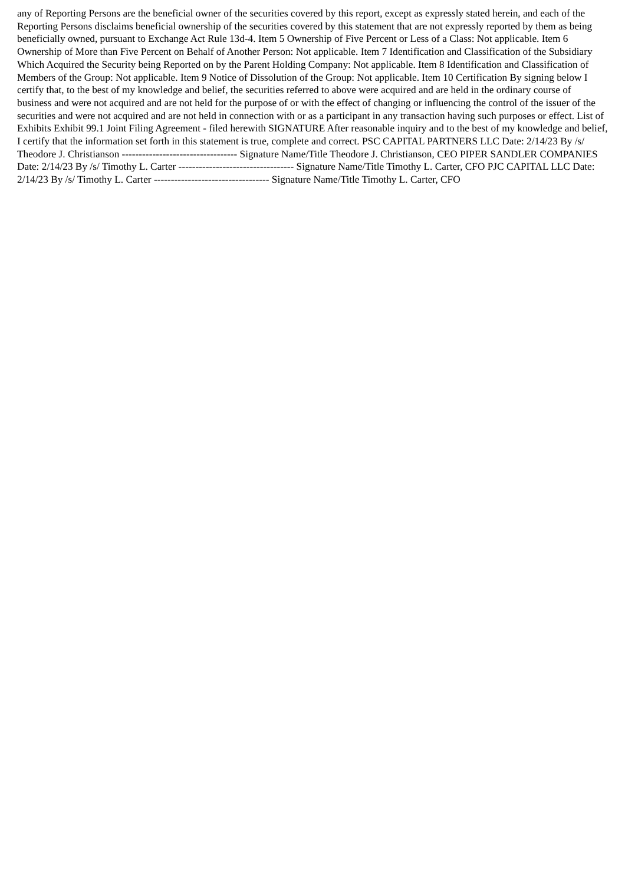any of Reporting Persons are the beneficial owner of the securities covered by this report, except as expressly stated herein, and each of the Reporting Persons disclaims beneficial ownership of the securities covered by this statement that are not expressly reported by them as being beneficially owned, pursuant to Exchange Act Rule 13d-4. Item 5 Ownership of Five Percent or Less of a Class: Not applicable. Item 6 Ownership of More than Five Percent on Behalf of Another Person: Not applicable. Item 7 Identification and Classification of the Subsidiary Which Acquired the Security being Reported on by the Parent Holding Company: Not applicable. Item 8 Identification and Classification of Members of the Group: Not applicable. Item 9 Notice of Dissolution of the Group: Not applicable. Item 10 Certification By signing below I certify that, to the best of my knowledge and belief, the securities referred to above were acquired and are held in the ordinary course of business and were not acquired and are not held for the purpose of or with the effect of changing or influencing the control of the issuer of the securities and were not acquired and are not held in connection with or as a participant in any transaction having such purposes or effect. List of Exhibits Exhibit 99.1 Joint Filing Agreement - filed herewith SIGNATURE After reasonable inquiry and to the best of my knowledge and belief, I certify that the information set forth in this statement is true, complete and correct. PSC CAPITAL PARTNERS LLC Date: 2/14/23 By /s/ Theodore J. Christianson ---------------------------------- Signature Name/Title Theodore J. Christianson, CEO PIPER SANDLER COMPANIES Date: 2/14/23 By /s/ Timothy L. Carter ---------------------------------- Signature Name/Title Timothy L. Carter, CFO PJC CAPITAL LLC Date: 2/14/23 By /s/ Timothy L. Carter ---------------------------------- Signature Name/Title Timothy L. Carter, CFO